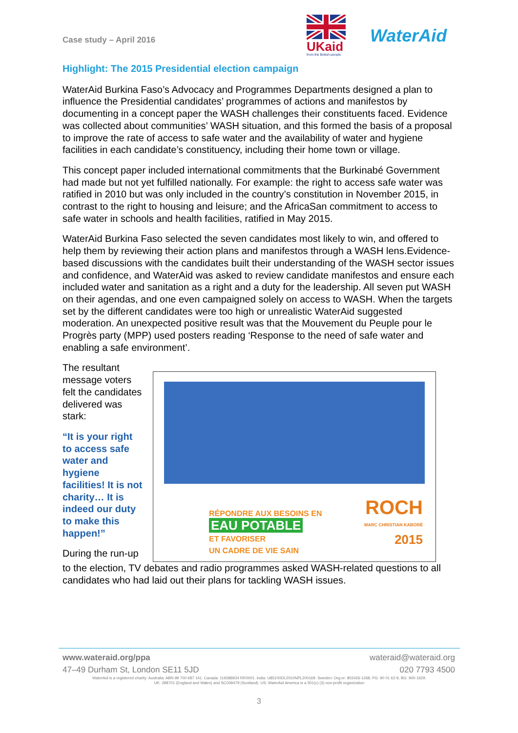Case study – April 2016
UKaid
from the British people
WaterAid
Highlight: The 2015 Presidential election campaign
WaterAid Burkina Faso’s Advocacy and Programmes Departments designed a plan to influence the Presidential candidates’ programmes of actions and manifestos by documenting in a concept paper the WASH challenges their constituents faced. Evidence was collected about communities’ WASH situation, and this formed the basis of a proposal to improve the rate of access to safe water and the availability of water and hygiene facilities in each candidate’s constituency, including their home town or village.
This concept paper included international commitments that the Burkinabé Government had made but not yet fulfilled nationally. For example: the right to access safe water was ratified in 2010 but was only included in the country’s constitution in November 2015, in contrast to the right to housing and leisure; and the AfricaSan commitment to access to safe water in schools and health facilities, ratified in May 2015.
WaterAid Burkina Faso selected the seven candidates most likely to win, and offered to help them by reviewing their action plans and manifestos through a WASH lens.Evidence-based discussions with the candidates built their understanding of the WASH sector issues and confidence, and WaterAid was asked to review candidate manifestos and ensure each included water and sanitation as a right and a duty for the leadership. All seven put WASH on their agendas, and one even campaigned solely on access to WASH. When the targets set by the different candidates were too high or unrealistic WaterAid suggested moderation. An unexpected positive result was that the Mouvement du Peuple pour le Progrès party (MPP) used posters reading ‘Response to the need of safe water and enabling a safe environment’.
The resultant message voters felt the candidates delivered was stark:
“It is your right to access safe water and hygiene facilities! It is not charity… It is indeed our duty to make this happen!”
During the run-up
RÉPONDRE AUX BESOINS EN
EAU POTABLE
ET FAVORISER
UN CADRE DE VIE SAIN
ROCH
MARC CHRISTIAN KABORÉ
2015
to the election, TV debates and radio programmes asked WASH-related questions to all candidates who had laid out their plans for tackling WASH issues.
www.wateraid.org/ppa wateraid@wateraid.org
47–49 Durham St, London SE11 5JD 020 7793 4500
WaterAid is a registered charity: Australia: ABN 99 700 687 141. Canada: 119288934 RR0001. India: U85100DL2010NPL200169. Sweden: Org.nr: 802426-1268, PG: 90 01 62-9, BG: 900-1629.
UK: 288701 (England and Wales) and SC039479 (Scotland). US: WaterAid America is a 501(c) (3) non-profit organization
3